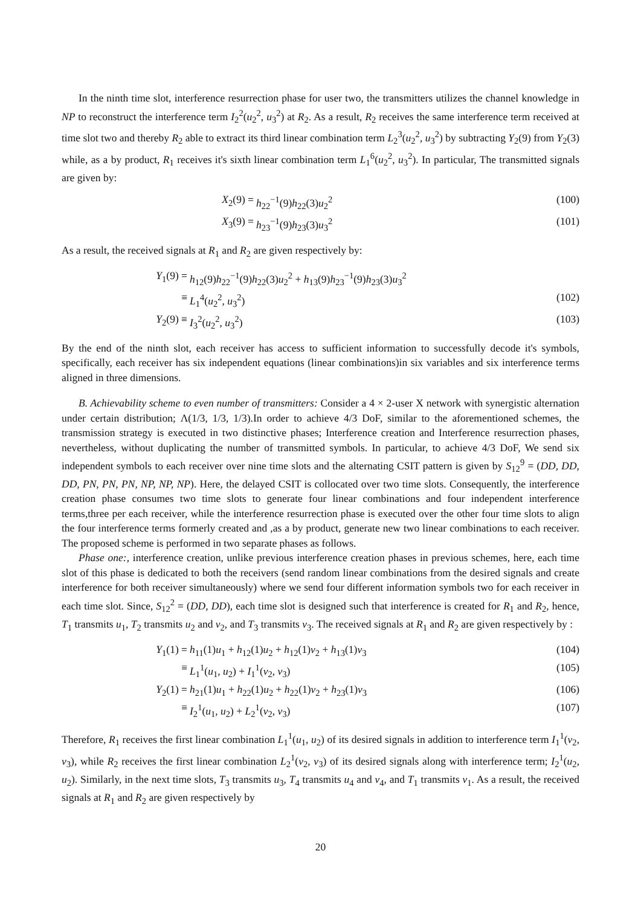In the ninth time slot, interference resurrection phase for user two, the transmitters utilizes the channel knowledge in NP to reconstruct the interference term I<sub>2</sub><sup>2</sup>(u<sub>2</sub><sup>2</sup>, u<sub>3</sub><sup>2</sup>) at R<sub>2</sub>. As a result, R<sub>2</sub> receives the same interference term received at time slot two and thereby R<sub>2</sub> able to extract its third linear combination term L<sub>2</sub><sup>3</sup>(u<sub>2</sub><sup>2</sup>, u<sub>3</sub><sup>2</sup>) by subtracting Y<sub>2</sub>(9) from Y<sub>2</sub>(3) while, as a by product, R<sub>1</sub> receives it's sixth linear combination term L<sub>1</sub><sup>6</sup>(u<sub>2</sub><sup>2</sup>, u<sub>3</sub><sup>2</sup>). In particular, The transmitted signals are given by:
X<sub>2</sub>(9) = h<sub>22</sub><sup>−1</sup>(9)h<sub>22</sub>(3)u<sub>2</sub><sup>2</sup> (100)
X<sub>3</sub>(9) = h<sub>23</sub><sup>−1</sup>(9)h<sub>23</sub>(3)u<sub>3</sub><sup>2</sup> (101)
As a result, the received signals at R<sub>1</sub> and R<sub>2</sub> are given respectively by:
Y<sub>1</sub>(9) = h<sub>12</sub>(9)h<sub>22</sub><sup>−1</sup>(9)h<sub>22</sub>(3)u<sub>2</sub><sup>2</sup> + h<sub>13</sub>(9)h<sub>23</sub><sup>−1</sup>(9)h<sub>23</sub>(3)u<sub>3</sub><sup>2</sup>
≡ L<sub>1</sub><sup>4</sup>(u<sub>2</sub><sup>2</sup>, u<sub>3</sub><sup>2</sup>) (102)
Y<sub>2</sub>(9) ≡ I<sub>3</sub><sup>2</sup>(u<sub>2</sub><sup>2</sup>, u<sub>3</sub><sup>2</sup>) (103)
By the end of the ninth slot, each receiver has access to sufficient information to successfully decode it's symbols, specifically, each receiver has six independent equations (linear combinations)in six variables and six interference terms aligned in three dimensions.
B. Achievability scheme to even number of transmitters: Consider a 4 × 2-user X network with synergistic alternation under certain distribution; Λ(1/3, 1/3, 1/3).In order to achieve 4/3 DoF, similar to the aforementioned schemes, the transmission strategy is executed in two distinctive phases; Interference creation and Interference resurrection phases, nevertheless, without duplicating the number of transmitted symbols. In particular, to achieve 4/3 DoF, We send six independent symbols to each receiver over nine time slots and the alternating CSIT pattern is given by S<sub>12</sub><sup>9</sup> = (DD, DD, DD, PN, PN, PN, NP, NP, NP). Here, the delayed CSIT is collocated over two time slots. Consequently, the interference creation phase consumes two time slots to generate four linear combinations and four independent interference terms,three per each receiver, while the interference resurrection phase is executed over the other four time slots to align the four interference terms formerly created and ,as a by product, generate new two linear combinations to each receiver. The proposed scheme is performed in two separate phases as follows.
Phase one:, interference creation, unlike previous interference creation phases in previous schemes, here, each time slot of this phase is dedicated to both the receivers (send random linear combinations from the desired signals and create interference for both receiver simultaneously) where we send four different information symbols two for each receiver in each time slot. Since, S<sub>12</sub><sup>2</sup> = (DD, DD), each time slot is designed such that interference is created for R<sub>1</sub> and R<sub>2</sub>, hence, T<sub>1</sub> transmits u<sub>1</sub>, T<sub>2</sub> transmits u<sub>2</sub> and v<sub>2</sub>, and T<sub>3</sub> transmits v<sub>3</sub>. The received signals at R<sub>1</sub> and R<sub>2</sub> are given respectively by :
Y<sub>1</sub>(1) = h<sub>11</sub>(1)u<sub>1</sub> + h<sub>12</sub>(1)u<sub>2</sub> + h<sub>12</sub>(1)v<sub>2</sub> + h<sub>13</sub>(1)v<sub>3</sub> (104)
≡ L<sub>1</sub><sup>1</sup>(u<sub>1</sub>, u<sub>2</sub>) + I<sub>1</sub><sup>1</sup>(v<sub>2</sub>, v<sub>3</sub>) (105)
Y<sub>2</sub>(1) = h<sub>21</sub>(1)u<sub>1</sub> + h<sub>22</sub>(1)u<sub>2</sub> + h<sub>22</sub>(1)v<sub>2</sub> + h<sub>23</sub>(1)v<sub>3</sub> (106)
≡ I<sub>2</sub><sup>1</sup>(u<sub>1</sub>, u<sub>2</sub>) + L<sub>2</sub><sup>1</sup>(v<sub>2</sub>, v<sub>3</sub>) (107)
Therefore, R<sub>1</sub> receives the first linear combination L<sub>1</sub><sup>1</sup>(u<sub>1</sub>, u<sub>2</sub>) of its desired signals in addition to interference term I<sub>1</sub><sup>1</sup>(v<sub>2</sub>, v<sub>3</sub>), while R<sub>2</sub> receives the first linear combination L<sub>2</sub><sup>1</sup>(v<sub>2</sub>, v<sub>3</sub>) of its desired signals along with interference term; I<sub>2</sub><sup>1</sup>(u<sub>2</sub>, u<sub>2</sub>). Similarly, in the next time slots, T<sub>3</sub> transmits u<sub>3</sub>, T<sub>4</sub> transmits u<sub>4</sub> and v<sub>4</sub>, and T<sub>1</sub> transmits v<sub>1</sub>. As a result, the received signals at R<sub>1</sub> and R<sub>2</sub> are given respectively by
20